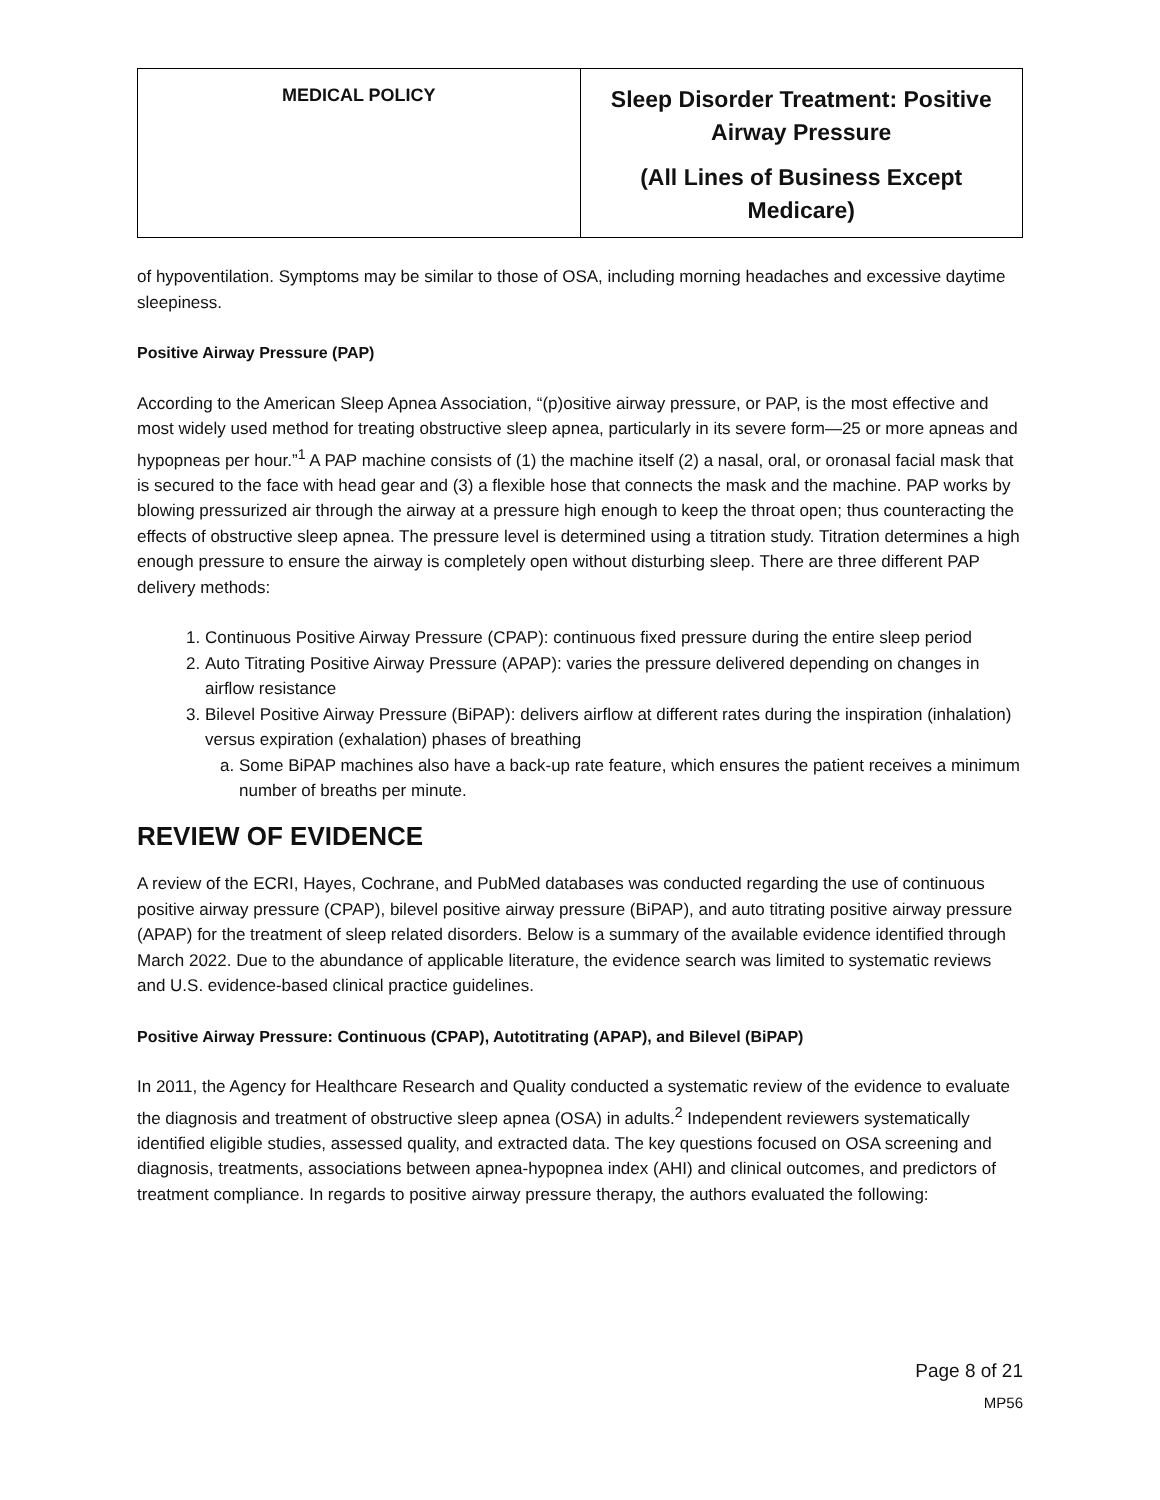| MEDICAL POLICY | Sleep Disorder Treatment: Positive Airway Pressure (All Lines of Business Except Medicare) |
of hypoventilation. Symptoms may be similar to those of OSA, including morning headaches and excessive daytime sleepiness.
Positive Airway Pressure (PAP)
According to the American Sleep Apnea Association, “(p)ositive airway pressure, or PAP, is the most effective and most widely used method for treating obstructive sleep apnea, particularly in its severe form—25 or more apneas and hypopneas per hour.”<sup>1</sup> A PAP machine consists of (1) the machine itself (2) a nasal, oral, or oronasal facial mask that is secured to the face with head gear and (3) a flexible hose that connects the mask and the machine. PAP works by blowing pressurized air through the airway at a pressure high enough to keep the throat open; thus counteracting the effects of obstructive sleep apnea. The pressure level is determined using a titration study. Titration determines a high enough pressure to ensure the airway is completely open without disturbing sleep. There are three different PAP delivery methods:
1. Continuous Positive Airway Pressure (CPAP): continuous fixed pressure during the entire sleep period
2. Auto Titrating Positive Airway Pressure (APAP): varies the pressure delivered depending on changes in airflow resistance
3. Bilevel Positive Airway Pressure (BiPAP): delivers airflow at different rates during the inspiration (inhalation) versus expiration (exhalation) phases of breathing
a. Some BiPAP machines also have a back-up rate feature, which ensures the patient receives a minimum number of breaths per minute.
REVIEW OF EVIDENCE
A review of the ECRI, Hayes, Cochrane, and PubMed databases was conducted regarding the use of continuous positive airway pressure (CPAP), bilevel positive airway pressure (BiPAP), and auto titrating positive airway pressure (APAP) for the treatment of sleep related disorders. Below is a summary of the available evidence identified through March 2022. Due to the abundance of applicable literature, the evidence search was limited to systematic reviews and U.S. evidence-based clinical practice guidelines.
Positive Airway Pressure: Continuous (CPAP), Autotitrating (APAP), and Bilevel (BiPAP)
In 2011, the Agency for Healthcare Research and Quality conducted a systematic review of the evidence to evaluate the diagnosis and treatment of obstructive sleep apnea (OSA) in adults.<sup>2</sup> Independent reviewers systematically identified eligible studies, assessed quality, and extracted data. The key questions focused on OSA screening and diagnosis, treatments, associations between apnea-hypopnea index (AHI) and clinical outcomes, and predictors of treatment compliance. In regards to positive airway pressure therapy, the authors evaluated the following:
Page 8 of 21
MP56